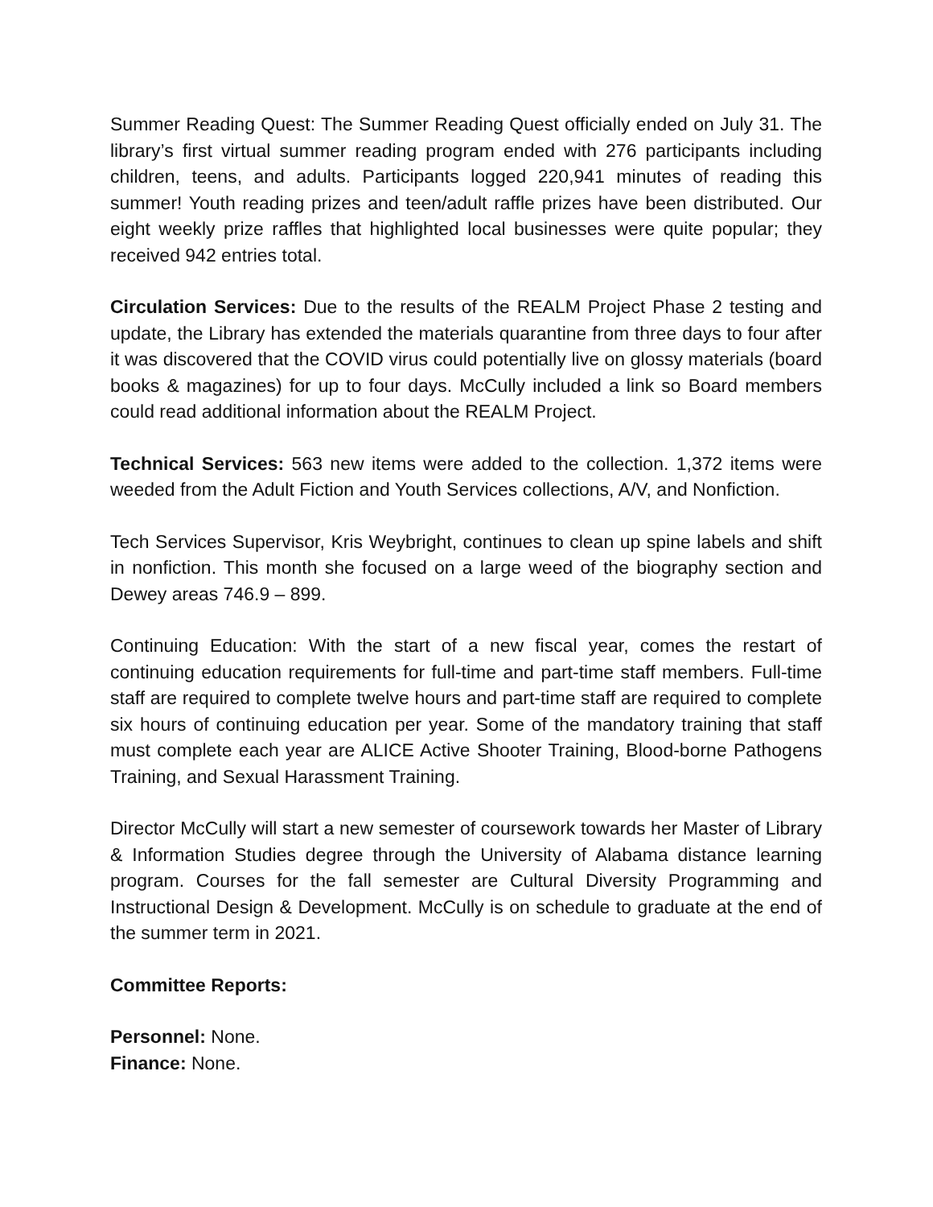Summer Reading Quest: The Summer Reading Quest officially ended on July 31. The library’s first virtual summer reading program ended with 276 participants including children, teens, and adults. Participants logged 220,941 minutes of reading this summer! Youth reading prizes and teen/adult raffle prizes have been distributed. Our eight weekly prize raffles that highlighted local businesses were quite popular; they received 942 entries total.
Circulation Services: Due to the results of the REALM Project Phase 2 testing and update, the Library has extended the materials quarantine from three days to four after it was discovered that the COVID virus could potentially live on glossy materials (board books & magazines) for up to four days. McCully included a link so Board members could read additional information about the REALM Project.
Technical Services: 563 new items were added to the collection. 1,372 items were weeded from the Adult Fiction and Youth Services collections, A/V, and Nonfiction.
Tech Services Supervisor, Kris Weybright, continues to clean up spine labels and shift in nonfiction. This month she focused on a large weed of the biography section and Dewey areas 746.9 – 899.
Continuing Education: With the start of a new fiscal year, comes the restart of continuing education requirements for full-time and part-time staff members. Full-time staff are required to complete twelve hours and part-time staff are required to complete six hours of continuing education per year. Some of the mandatory training that staff must complete each year are ALICE Active Shooter Training, Blood-borne Pathogens Training, and Sexual Harassment Training.
Director McCully will start a new semester of coursework towards her Master of Library & Information Studies degree through the University of Alabama distance learning program. Courses for the fall semester are Cultural Diversity Programming and Instructional Design & Development. McCully is on schedule to graduate at the end of the summer term in 2021.
Committee Reports:
Personnel: None.
Finance: None.